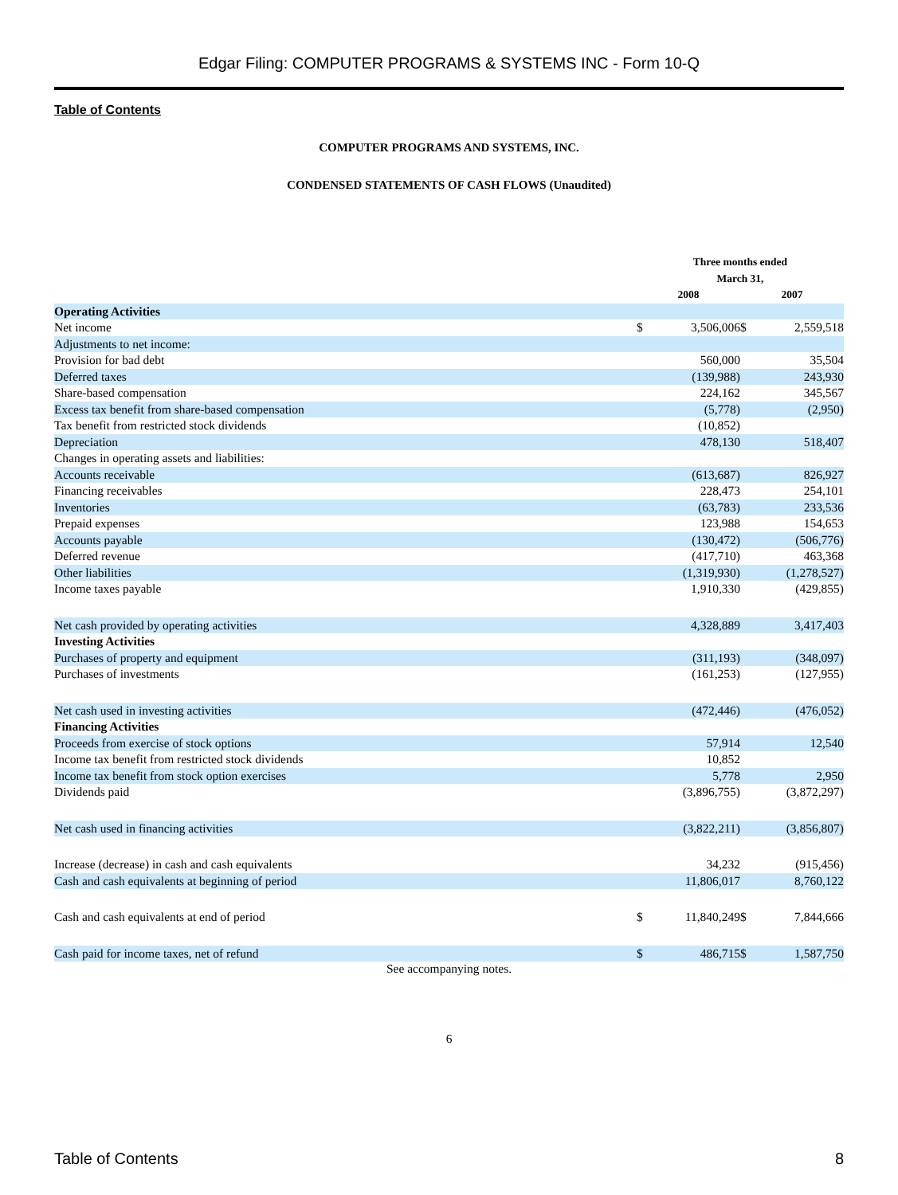Edgar Filing: COMPUTER PROGRAMS & SYSTEMS INC - Form 10-Q
Table of Contents
COMPUTER PROGRAMS AND SYSTEMS, INC.
CONDENSED STATEMENTS OF CASH FLOWS (Unaudited)
| | Three months ended March 31, | | | |
| --- | --- | --- | --- | --- |
| | 2008 | | 2007 | |
| Operating Activities | | | | |
| Net income | $ | 3,506,006 | $ | 2,559,518 |
| Adjustments to net income: | | | | |
| Provision for bad debt | | 560,000 | | 35,504 |
| Deferred taxes | | (139,988) | | 243,930 |
| Share-based compensation | | 224,162 | | 345,567 |
| Excess tax benefit from share-based compensation | | (5,778) | | (2,950) |
| Tax benefit from restricted stock dividends | | (10,852) | | |
| Depreciation | | 478,130 | | 518,407 |
| Changes in operating assets and liabilities: | | | | |
| Accounts receivable | | (613,687) | | 826,927 |
| Financing receivables | | 228,473 | | 254,101 |
| Inventories | | (63,783) | | 233,536 |
| Prepaid expenses | | 123,988 | | 154,653 |
| Accounts payable | | (130,472) | | (506,776) |
| Deferred revenue | | (417,710) | | 463,368 |
| Other liabilities | | (1,319,930) | | (1,278,527) |
| Income taxes payable | | 1,910,330 | | (429,855) |
| Net cash provided by operating activities | | 4,328,889 | | 3,417,403 |
| Investing Activities | | | | |
| Purchases of property and equipment | | (311,193) | | (348,097) |
| Purchases of investments | | (161,253) | | (127,955) |
| Net cash used in investing activities | | (472,446) | | (476,052) |
| Financing Activities | | | | |
| Proceeds from exercise of stock options | | 57,914 | | 12,540 |
| Income tax benefit from restricted stock dividends | | 10,852 | | |
| Income tax benefit from stock option exercises | | 5,778 | | 2,950 |
| Dividends paid | | (3,896,755) | | (3,872,297) |
| Net cash used in financing activities | | (3,822,211) | | (3,856,807) |
| Increase (decrease) in cash and cash equivalents | | 34,232 | | (915,456) |
| Cash and cash equivalents at beginning of period | | 11,806,017 | | 8,760,122 |
| Cash and cash equivalents at end of period | $ | 11,840,249 | $ | 7,844,666 |
| Cash paid for income taxes, net of refund | $ | 486,715 | $ | 1,587,750 |
See accompanying notes.
6
Table of Contents 8